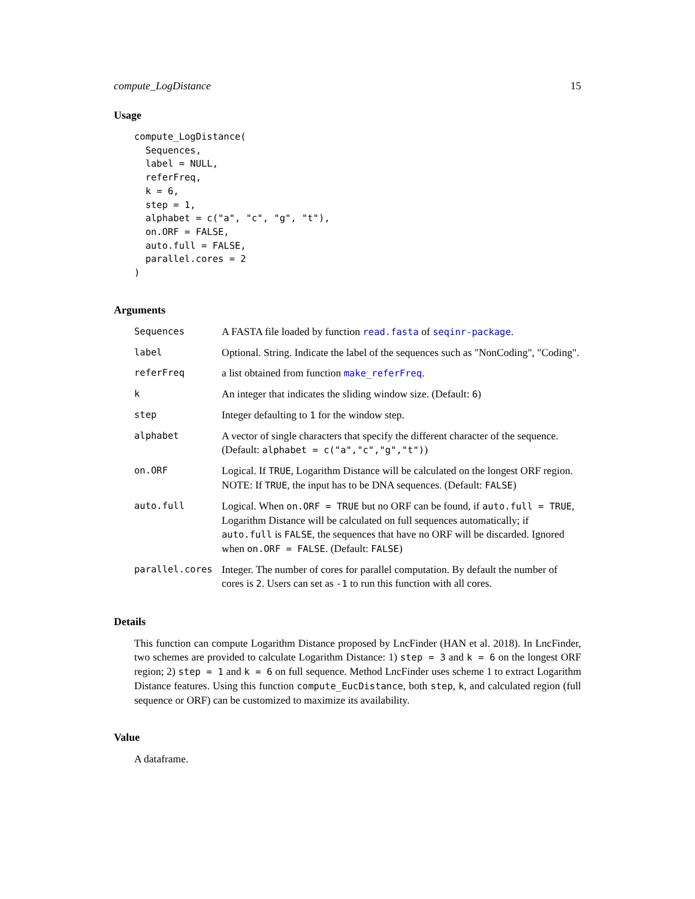compute_LogDistance 15
Usage
compute_LogDistance(
  Sequences,
  label = NULL,
  referFreq,
  k = 6,
  step = 1,
  alphabet = c("a", "c", "g", "t"),
  on.ORF = FALSE,
  auto.full = FALSE,
  parallel.cores = 2
)
Arguments
| Sequences | A FASTA file loaded by function read.fasta of seqinr-package . |
| label | Optional. String. Indicate the label of the sequences such as "NonCoding", "Coding". |
| referFreq | a list obtained from function make_referFreq . |
| k | An integer that indicates the sliding window size. (Default: 6 ) |
| step | Integer defaulting to 1 for the window step. |
| alphabet | A vector of single characters that specify the different character of the sequence. (Default: alphabet = c("a","c","g","t") ) |
| on.ORF | Logical. If TRUE , Logarithm Distance will be calculated on the longest ORF region. NOTE: If TRUE , the input has to be DNA sequences. (Default: FALSE ) |
| auto.full | Logical. When on.ORF = TRUE but no ORF can be found, if auto.full = TRUE , Logarithm Distance will be calculated on full sequences automatically; if auto.full is FALSE , the sequences that have no ORF will be discarded. Ignored when on.ORF = FALSE . (Default: FALSE ) |
| parallel.cores | Integer. The number of cores for parallel computation. By default the number of cores is 2 . Users can set as -1 to run this function with all cores. |
Details
This function can compute Logarithm Distance proposed by LncFinder (HAN et al. 2018). In LncFinder, two schemes are provided to calculate Logarithm Distance: 1) step = 3 and k = 6 on the longest ORF region; 2) step = 1 and k = 6 on full sequence. Method LncFinder uses scheme 1 to extract Logarithm Distance features. Using this function compute_EucDistance, both step, k, and calculated region (full sequence or ORF) can be customized to maximize its availability.
Value
A dataframe.